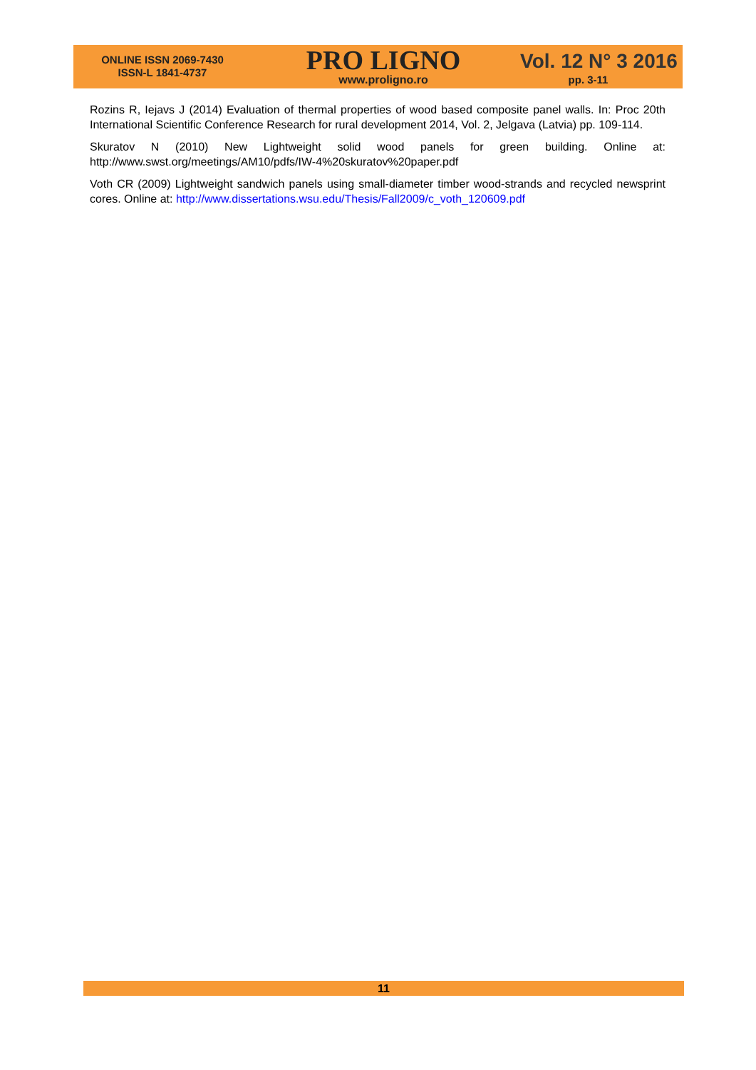ONLINE ISSN 2069-7430
ISSN-L 1841-4737
PRO LIGNO
www.proligno.ro
Vol. 12 N° 3 2016
pp. 3-11
Rozins R, Iejavs J (2014) Evaluation of thermal properties of wood based composite panel walls. In: Proc 20th International Scientific Conference Research for rural development 2014, Vol. 2, Jelgava (Latvia) pp. 109-114.
Skuratov N (2010) New Lightweight solid wood panels for green building. Online at: http://www.swst.org/meetings/AM10/pdfs/IW-4%20skuratov%20paper.pdf
Voth CR (2009) Lightweight sandwich panels using small-diameter timber wood-strands and recycled newsprint cores. Online at: http://www.dissertations.wsu.edu/Thesis/Fall2009/c_voth_120609.pdf
11